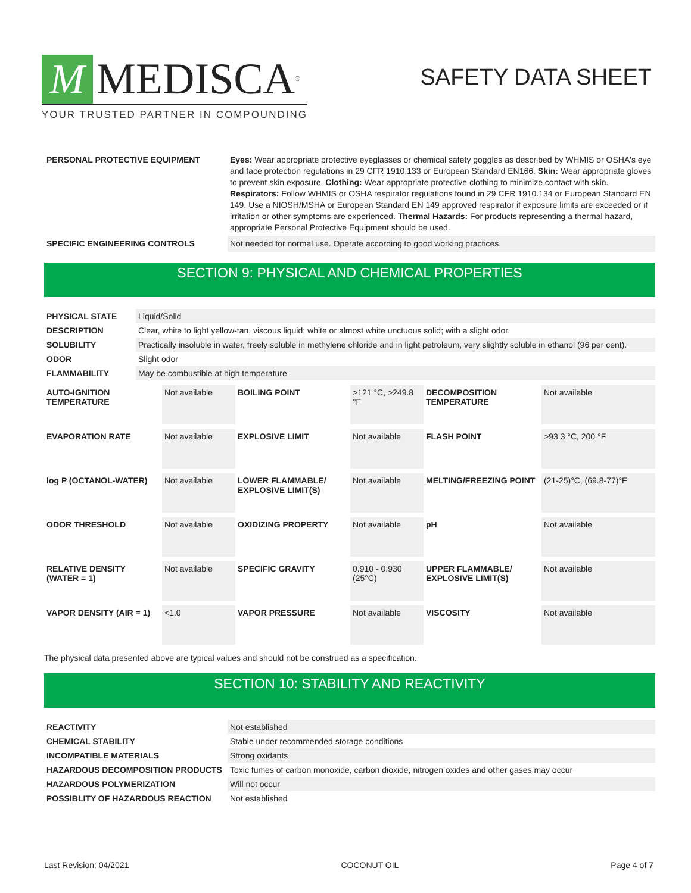M MEDISCA<sup>®</sup>
YOUR TRUSTED PARTNER IN COMPOUNDING
SAFETY DATA SHEET
| PERSONAL PROTECTIVE EQUIPMENT | Eyes: Wear appropriate protective eyeglasses or chemical safety goggles as described by WHMIS or OSHA's eye and face protection regulations in 29 CFR 1910.133 or European Standard EN166. Skin: Wear appropriate gloves to prevent skin exposure. Clothing: Wear appropriate protective clothing to minimize contact with skin. Respirators: Follow WHMIS or OSHA respirator regulations found in 29 CFR 1910.134 or European Standard EN 149. Use a NIOSH/MSHA or European Standard EN 149 approved respirator if exposure limits are exceeded or if irritation or other symptoms are experienced. Thermal Hazards: For products representing a thermal hazard, appropriate Personal Protective Equipment should be used. |
| SPECIFIC ENGINEERING CONTROLS | Not needed for normal use. Operate according to good working practices. |
SECTION 9: PHYSICAL AND CHEMICAL PROPERTIES
| PHYSICAL STATE | Liquid/Solid |
| DESCRIPTION | Clear, white to light yellow-tan, viscous liquid; white or almost white unctuous solid; with a slight odor. |
| SOLUBILITY | Practically insoluble in water, freely soluble in methylene chloride and in light petroleum, very slightly soluble in ethanol (96 per cent). |
| ODOR | Slight odor |
| FLAMMABILITY | May be combustible at high temperature |
| AUTO-IGNITION TEMPERATURE | Not available | BOILING POINT | >121 °C, >249.8 °F | DECOMPOSITION TEMPERATURE | Not available |
| EVAPORATION RATE | Not available | EXPLOSIVE LIMIT | Not available | FLASH POINT | >93.3 °C, 200 °F |
| log P (OCTANOL-WATER) | Not available | LOWER FLAMMABLE/ EXPLOSIVE LIMIT(S) | Not available | MELTING/FREEZING POINT | (21-25)°C, (69.8-77)°F |
| ODOR THRESHOLD | Not available | OXIDIZING PROPERTY | Not available | pH | Not available |
| RELATIVE DENSITY (WATER = 1) | Not available | SPECIFIC GRAVITY | 0.910 - 0.930 (25°C) | UPPER FLAMMABLE/ EXPLOSIVE LIMIT(S) | Not available |
| VAPOR DENSITY (AIR = 1) | <1.0 | VAPOR PRESSURE | Not available | VISCOSITY | Not available |
The physical data presented above are typical values and should not be construed as a specification.
SECTION 10: STABILITY AND REACTIVITY
| REACTIVITY | Not established |
| CHEMICAL STABILITY | Stable under recommended storage conditions |
| INCOMPATIBLE MATERIALS | Strong oxidants |
| HAZARDOUS DECOMPOSITION PRODUCTS | Toxic fumes of carbon monoxide, carbon dioxide, nitrogen oxides and other gases may occur |
| HAZARDOUS POLYMERIZATION | Will not occur |
| POSSIBLITY OF HAZARDOUS REACTION | Not established |
Last Revision: 04/2021 COCONUT OIL Page 4 of 7